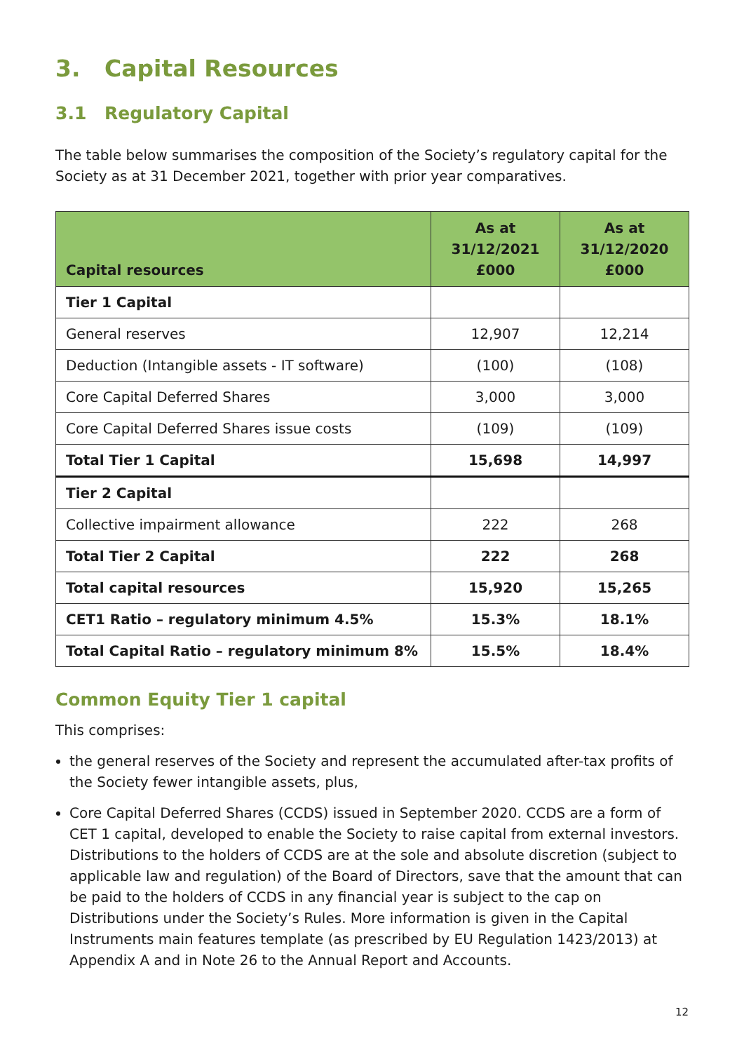3. Capital Resources
3.1 Regulatory Capital
The table below summarises the composition of the Society’s regulatory capital for the Society as at 31 December 2021, together with prior year comparatives.
| Capital resources | As at 31/12/2021 £000 | As at 31/12/2020 £000 |
| --- | --- | --- |
| Tier 1 Capital | | |
| General reserves | 12,907 | 12,214 |
| Deduction (Intangible assets - IT software) | (100) | (108) |
| Core Capital Deferred Shares | 3,000 | 3,000 |
| Core Capital Deferred Shares issue costs | (109) | (109) |
| Total Tier 1 Capital | 15,698 | 14,997 |
| Tier 2 Capital | | |
| Collective impairment allowance | 222 | 268 |
| Total Tier 2 Capital | 222 | 268 |
| Total capital resources | 15,920 | 15,265 |
| CET1 Ratio – regulatory minimum 4.5% | 15.3% | 18.1% |
| Total Capital Ratio – regulatory minimum 8% | 15.5% | 18.4% |
Common Equity Tier 1 capital
This comprises:
the general reserves of the Society and represent the accumulated after-tax profits of the Society fewer intangible assets, plus,
Core Capital Deferred Shares (CCDS) issued in September 2020. CCDS are a form of CET 1 capital, developed to enable the Society to raise capital from external investors. Distributions to the holders of CCDS are at the sole and absolute discretion (subject to applicable law and regulation) of the Board of Directors, save that the amount that can be paid to the holders of CCDS in any financial year is subject to the cap on Distributions under the Society’s Rules. More information is given in the Capital Instruments main features template (as prescribed by EU Regulation 1423/2013) at Appendix A and in Note 26 to the Annual Report and Accounts.
12